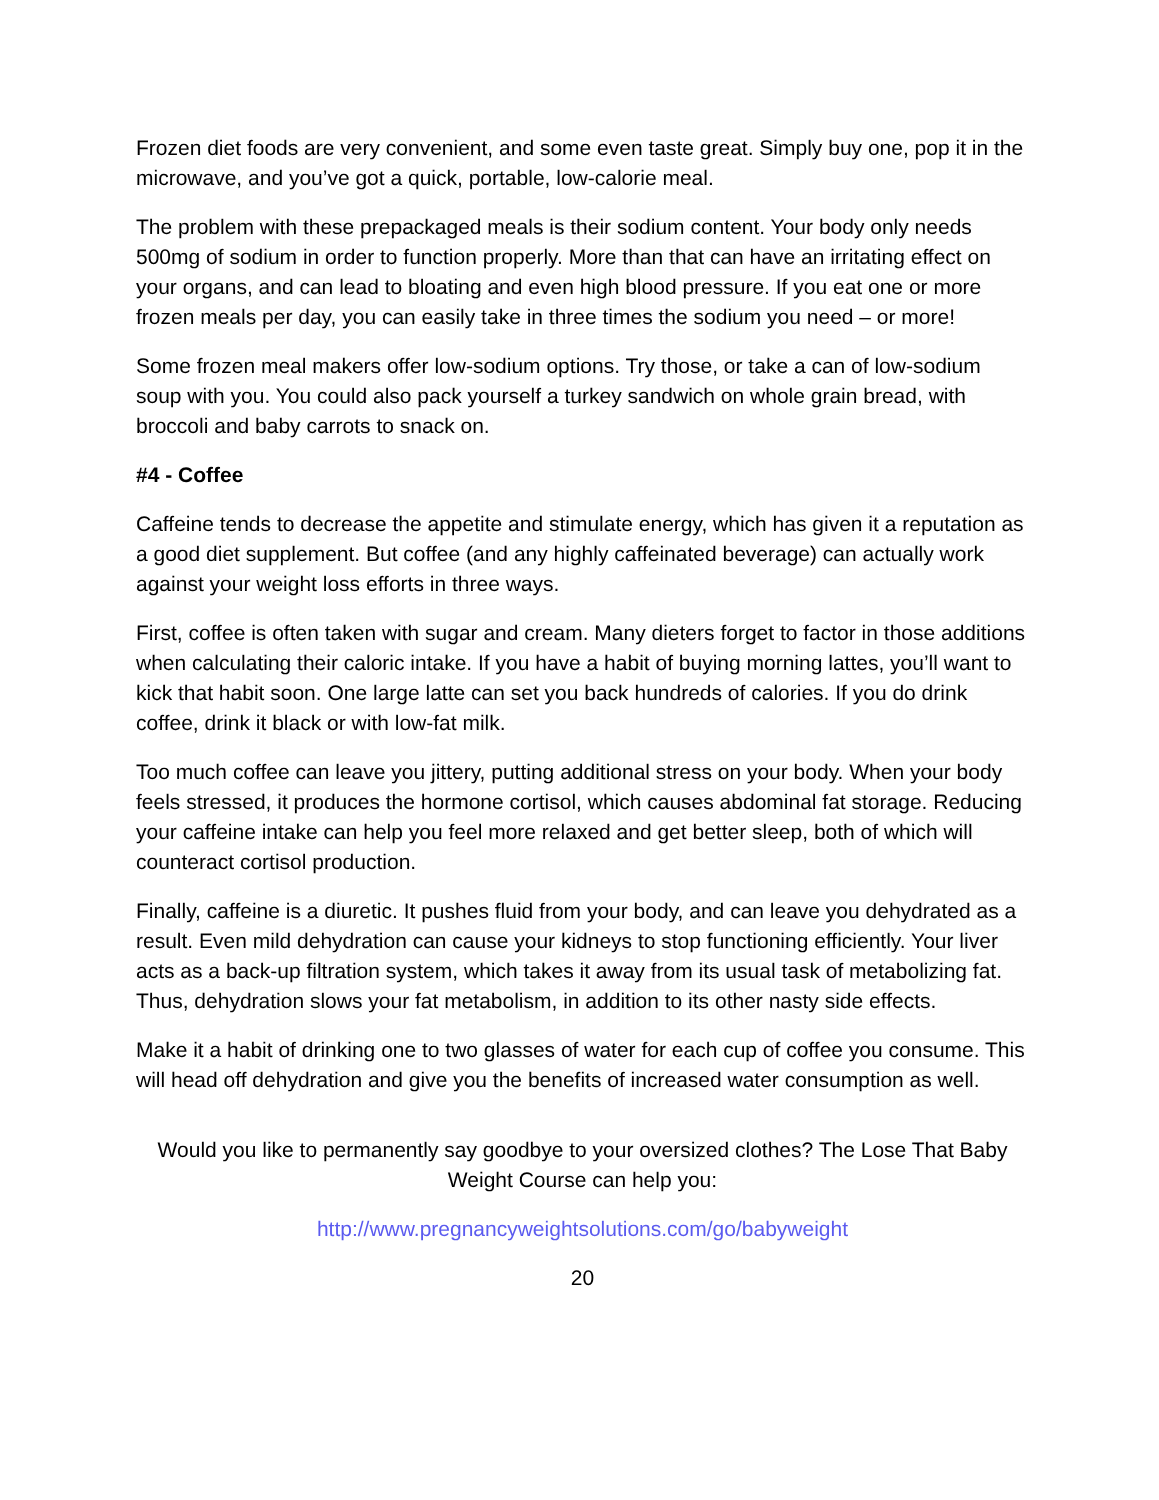Frozen diet foods are very convenient, and some even taste great. Simply buy one, pop it in the microwave, and you’ve got a quick, portable, low-calorie meal.
The problem with these prepackaged meals is their sodium content. Your body only needs 500mg of sodium in order to function properly. More than that can have an irritating effect on your organs, and can lead to bloating and even high blood pressure. If you eat one or more frozen meals per day, you can easily take in three times the sodium you need – or more!
Some frozen meal makers offer low-sodium options. Try those, or take a can of low-sodium soup with you. You could also pack yourself a turkey sandwich on whole grain bread, with broccoli and baby carrots to snack on.
#4 - Coffee
Caffeine tends to decrease the appetite and stimulate energy, which has given it a reputation as a good diet supplement. But coffee (and any highly caffeinated beverage) can actually work against your weight loss efforts in three ways.
First, coffee is often taken with sugar and cream. Many dieters forget to factor in those additions when calculating their caloric intake. If you have a habit of buying morning lattes, you’ll want to kick that habit soon. One large latte can set you back hundreds of calories. If you do drink coffee, drink it black or with low-fat milk.
Too much coffee can leave you jittery, putting additional stress on your body. When your body feels stressed, it produces the hormone cortisol, which causes abdominal fat storage. Reducing your caffeine intake can help you feel more relaxed and get better sleep, both of which will counteract cortisol production.
Finally, caffeine is a diuretic. It pushes fluid from your body, and can leave you dehydrated as a result. Even mild dehydration can cause your kidneys to stop functioning efficiently. Your liver acts as a back-up filtration system, which takes it away from its usual task of metabolizing fat. Thus, dehydration slows your fat metabolism, in addition to its other nasty side effects.
Make it a habit of drinking one to two glasses of water for each cup of coffee you consume. This will head off dehydration and give you the benefits of increased water consumption as well.
Would you like to permanently say goodbye to your oversized clothes? The Lose That Baby Weight Course can help you:
http://www.pregnancyweightsolutions.com/go/babyweight
20